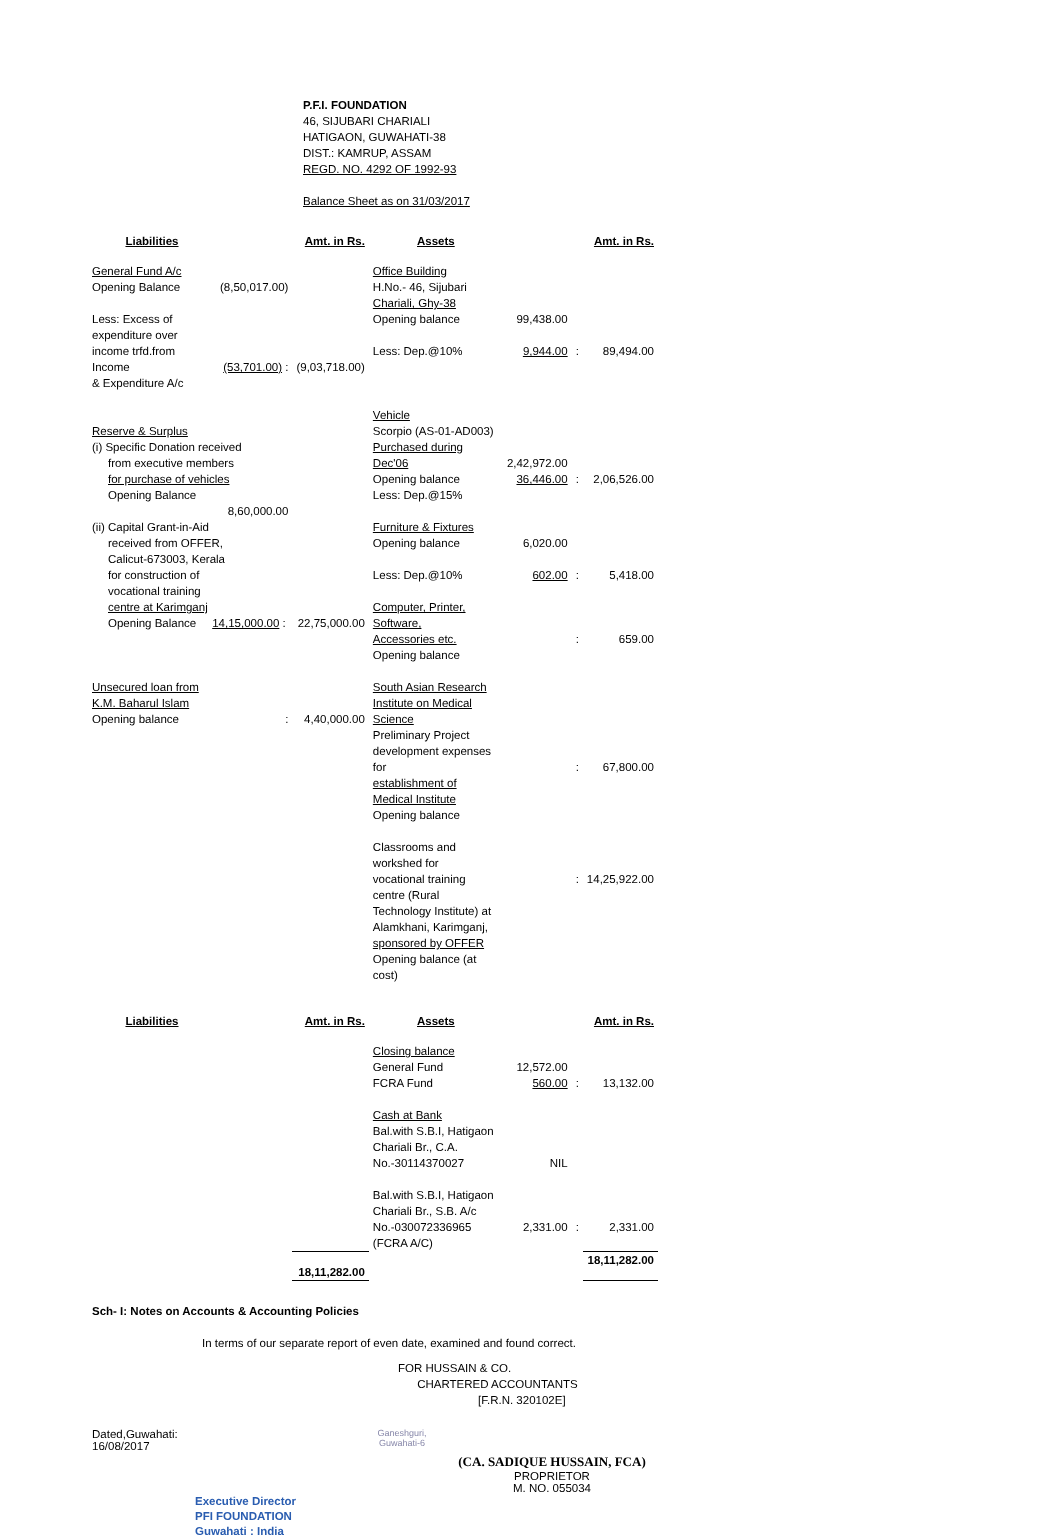P.F.I. FOUNDATION
46, SIJUBARI CHARIALI
HATIGAON, GUWAHATI-38
DIST.: KAMRUP, ASSAM
REGD. NO. 4292 OF 1992-93
Balance Sheet as on 31/03/2017
| Liabilities | | Amt. in Rs. | Assets | | | Amt. in Rs. |
| --- | --- | --- | --- | --- | --- | --- |
| General Fund A/c Opening Balance | (8,50,017.00) | | Office Building H.No.- 46, Sijubari Chariali, Ghy-38 | | | |
| Less: Excess of expenditure over | | | Opening balance | 99,438.00 | | |
| income trfd.from Income & Expenditure A/c | (53,701.00) : | (9,03,718.00) | Less: Dep.@10% | 9,944.00 | : | 89,494.00 |
| Reserve & Surplus (i) Specific Donation received from executive members for purchase of vehicles Opening Balance | | | Vehicle Scorpio (AS-01-AD003) Purchased during Dec'06 Opening balance Less: Dep.@15% | 2,42,972.00 36,446.00 | : | 2,06,526.00 |
| | 8,60,000.00 | | | | | |
| (ii) Capital Grant-in-Aid received from OFFER, Calicut-673003, Kerala for construction of vocational training centre at Karimganj Opening Balance 14,15,000.00 : | | 22,75,000.00 | Furniture & Fixtures Opening balance Less: Dep.@10% Computer, Printer, Software, Accessories etc. Opening balance | 6,020.00 602.00 | : : | 5,418.00 659.00 |
| Unsecured loan from K.M. Baharul Islam Opening balance : | | 4,40,000.00 | South Asian Research Institute on Medical Science Preliminary Project development expenses for establishment of Medical Institute Opening balance Classrooms and workshed for vocational training centre (Rural Technology Institute) at Alamkhani, Karimganj, sponsored by OFFER Opening balance (at cost) | | : : | 67,800.00 14,25,922.00 |
| Liabilities | | Amt. in Rs. | Assets | | | Amt. in Rs. |
| | | | Closing balance General Fund FCRA Fund Cash at Bank Bal.with S.B.I, Hatigaon Chariali Br., C.A. No.-30114370027 Bal.with S.B.I, Hatigaon Chariali Br., S.B. A/c No.-030072336965 (FCRA A/C) | 12,572.00 560.00 NIL 2,331.00 | : : | 13,132.00 2,331.00 |
| | | 18,11,282.00 | | | | 18,11,282.00 |
Sch- I: Notes on Accounts & Accounting Policies
In terms of our separate report of even date, examined and found correct.
FOR HUSSAIN & CO.
CHARTERED ACCOUNTANTS
[F.R.N. 320102E]
Dated,Guwahati:
16/08/2017
Ganeshguri,
Guwahati-6
(CA. SADIQUE HUSSAIN, FCA)
PROPRIETOR
M. NO. 055034
Executive Director
PFI FOUNDATION
Guwahati : India